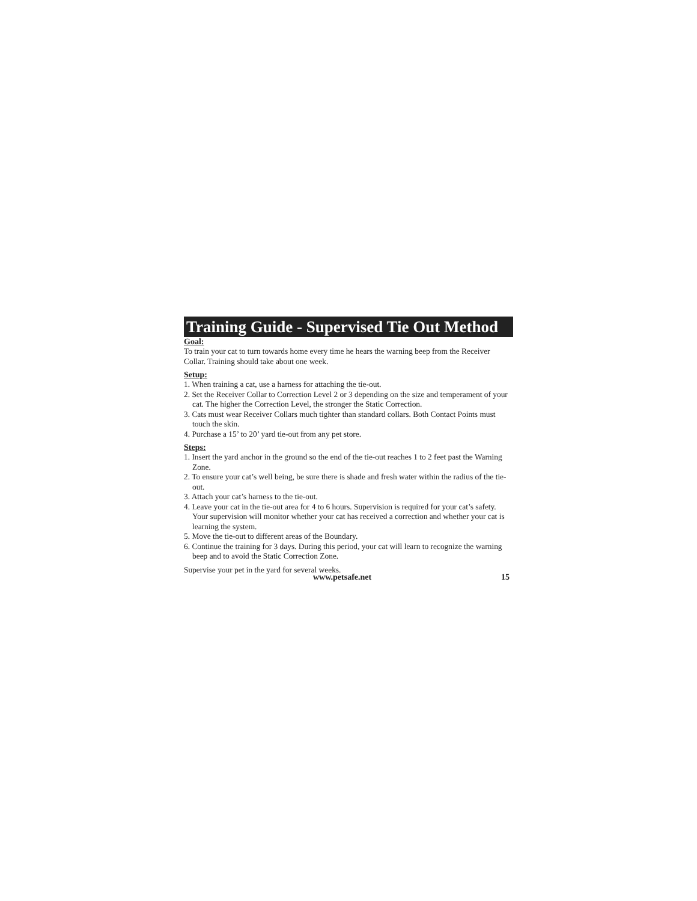Training Guide - Supervised Tie Out Method
Goal:
To train your cat to turn towards home every time he hears the warning beep from the Receiver Collar. Training should take about one week.
Setup:
1. When training a cat, use a harness for attaching the tie-out.
2. Set the Receiver Collar to Correction Level 2 or 3 depending on the size and temperament of your cat. The higher the Correction Level, the stronger the Static Correction.
3. Cats must wear Receiver Collars much tighter than standard collars. Both Contact Points must touch the skin.
4. Purchase a 15’ to 20’ yard tie-out from any pet store.
Steps:
1. Insert the yard anchor in the ground so the end of the tie-out reaches 1 to 2 feet past the Warning Zone.
2. To ensure your cat’s well being, be sure there is shade and fresh water within the radius of the tie-out.
3. Attach your cat’s harness to the tie-out.
4. Leave your cat in the tie-out area for 4 to 6 hours. Supervision is required for your cat’s safety. Your supervision will monitor whether your cat has received a correction and whether your cat is learning the system.
5. Move the tie-out to different areas of the Boundary.
6. Continue the training for 3 days. During this period, your cat will learn to recognize the warning beep and to avoid the Static Correction Zone.
Supervise your pet in the yard for several weeks.
www.petsafe.net 15